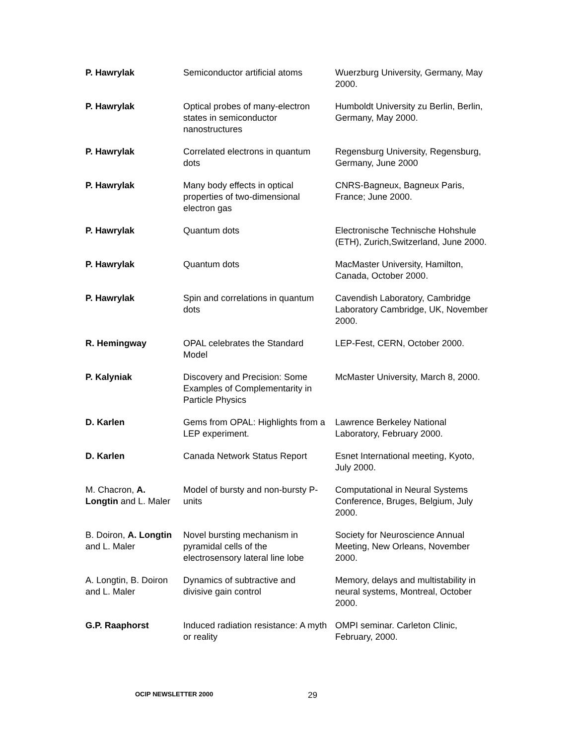| P. Hawrylak | Semiconductor artificial atoms | Wuerzburg University, Germany, May 2000. |
| P. Hawrylak | Optical probes of many-electron states in semiconductor nanostructures | Humboldt University zu Berlin, Berlin, Germany, May 2000. |
| P. Hawrylak | Correlated electrons in quantum dots | Regensburg University, Regensburg, Germany, June 2000 |
| P. Hawrylak | Many body effects in optical properties of two-dimensional electron gas | CNRS-Bagneux, Bagneux Paris, France; June 2000. |
| P. Hawrylak | Quantum dots | Electronische Technische Hohshule (ETH), Zurich,Switzerland, June 2000. |
| P. Hawrylak | Quantum dots | MacMaster University, Hamilton, Canada, October 2000. |
| P. Hawrylak | Spin and correlations in quantum dots | Cavendish Laboratory, Cambridge Laboratory Cambridge, UK, November 2000. |
| R. Hemingway | OPAL celebrates the Standard Model | LEP-Fest, CERN, October 2000. |
| P. Kalyniak | Discovery and Precision: Some Examples of Complementarity in Particle Physics | McMaster University, March 8, 2000. |
| D. Karlen | Gems from OPAL: Highlights from a LEP experiment. | Lawrence Berkeley National Laboratory, February 2000. |
| D. Karlen | Canada Network Status Report | Esnet International meeting, Kyoto, July 2000. |
| M. Chacron, A. Longtin and L. Maler | Model of bursty and non-bursty P-units | Computational in Neural Systems Conference, Bruges, Belgium, July 2000. |
| B. Doiron, A. Longtin and L. Maler | Novel bursting mechanism in pyramidal cells of the electrosensory lateral line lobe | Society for Neuroscience Annual Meeting, New Orleans, November 2000. |
| A. Longtin, B. Doiron and L. Maler | Dynamics of subtractive and divisive gain control | Memory, delays and multistability in neural systems, Montreal, October 2000. |
| G.P. Raaphorst | Induced radiation resistance: A myth or reality | OMPI seminar. Carleton Clinic, February, 2000. |
OCIP NEWSLETTER 2000 29